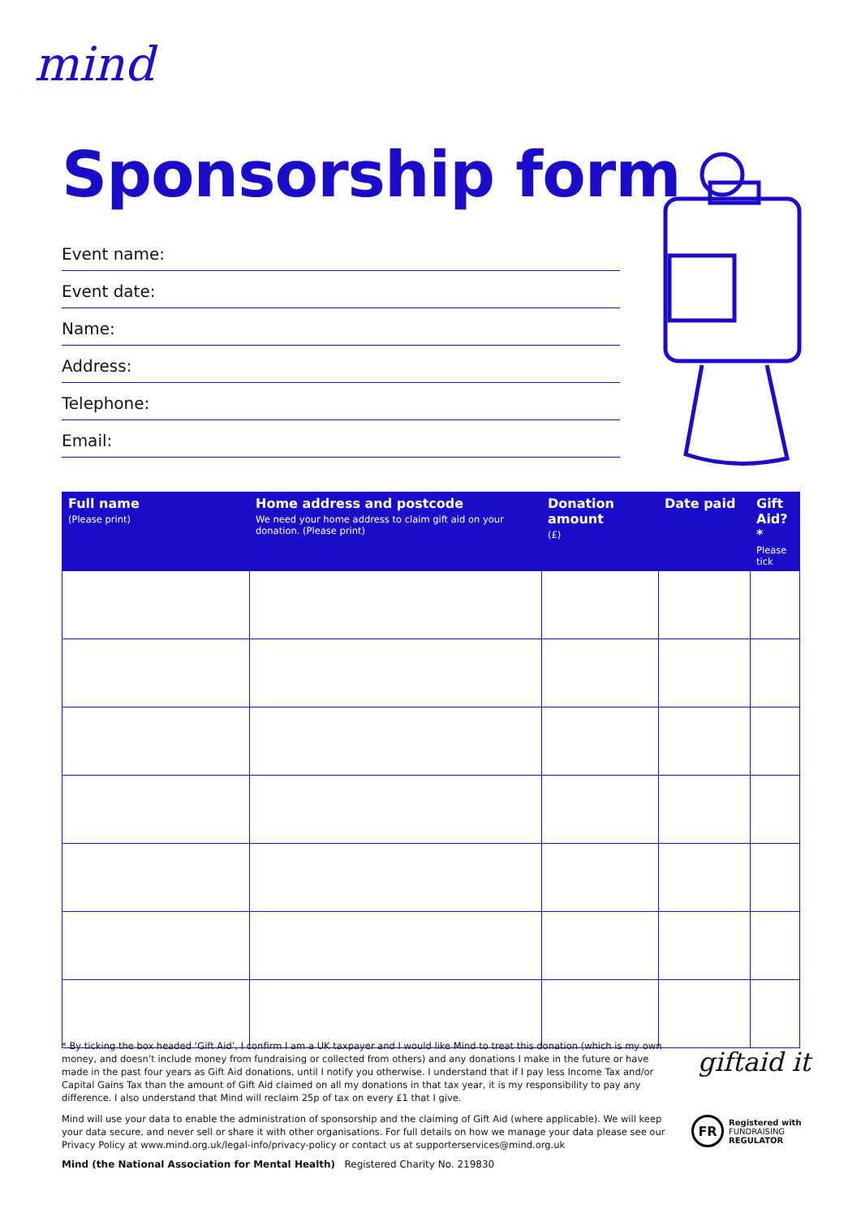mind
Sponsorship form
Event name:
Event date:
Name:
Address:
Telephone:
Email:
| Full name (Please print) | Home address and postcode We need your home address to claim gift aid on your donation. (Please print) | Donation amount (£) | Date paid | Gift Aid?* Please tick |
| --- | --- | --- | --- | --- |
* By ticking the box headed ‘Gift Aid’, I confirm I am a UK taxpayer and I would like Mind to treat this donation (which is my own money, and doesn’t include money from fundraising or collected from others) and any donations I make in the future or have made in the past four years as Gift Aid donations, until I notify you otherwise. I understand that if I pay less Income Tax and/or Capital Gains Tax than the amount of Gift Aid claimed on all my donations in that tax year, it is my responsibility to pay any difference. I also understand that Mind will reclaim 25p of tax on every £1 that I give.
Mind will use your data to enable the administration of sponsorship and the claiming of Gift Aid (where applicable). We will keep your data secure, and never sell or share it with other organisations. For full details on how we manage your data please see our Privacy Policy at www.mind.org.uk/legal-info/privacy-policy or contact us at supporterservices@mind.org.uk
giftaid it
FR
Registered with
FUNDRAISING
REGULATOR
Mind (the National Association for Mental Health) Registered Charity No. 219830